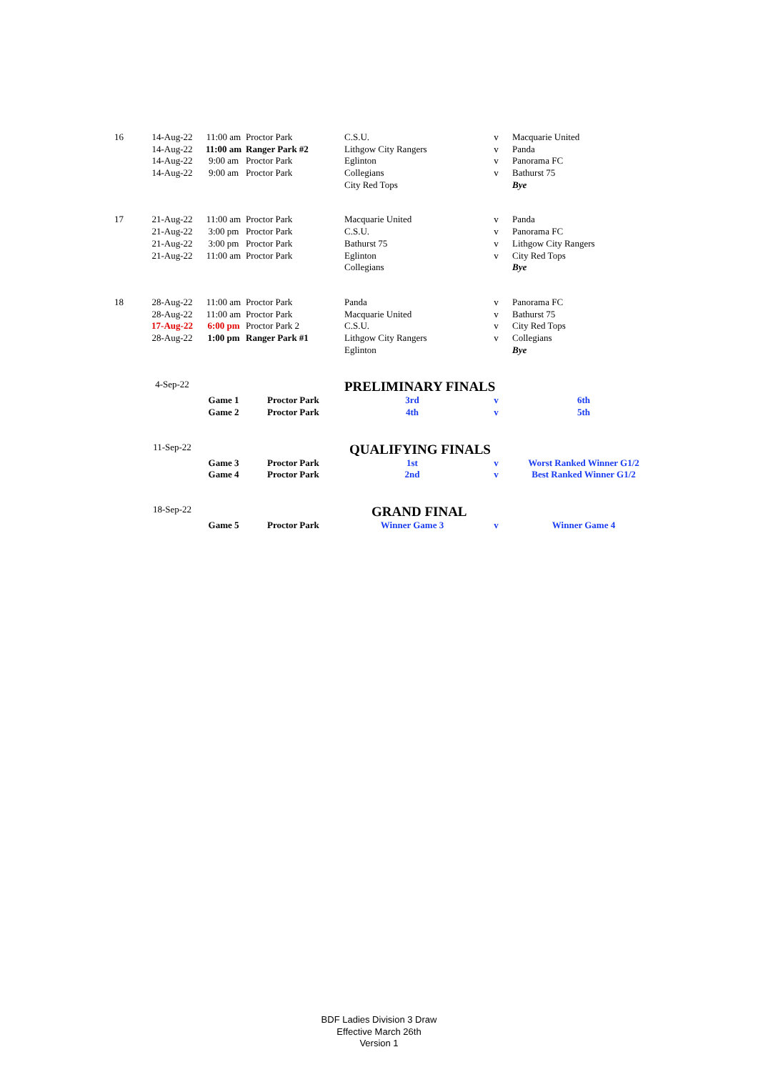| 16 | 14-Aug-22 | 11:00 am | Proctor Park | C.S.U. | v | Macquarie United |
| | 14-Aug-22 | 11:00 am | Ranger Park #2 | Lithgow City Rangers | v | Panda |
| | 14-Aug-22 | 9:00 am | Proctor Park | Eglinton | v | Panorama FC |
| | 14-Aug-22 | 9:00 am | Proctor Park | Collegians | v | Bathurst 75 |
| | | | | City Red Tops | | Bye |
| 17 | 21-Aug-22 | 11:00 am | Proctor Park | Macquarie United | v | Panda |
| | 21-Aug-22 | 3:00 pm | Proctor Park | C.S.U. | v | Panorama FC |
| | 21-Aug-22 | 3:00 pm | Proctor Park | Bathurst 75 | v | Lithgow City Rangers |
| | 21-Aug-22 | 11:00 am | Proctor Park | Eglinton | v | City Red Tops |
| | | | | Collegians | | Bye |
| 18 | 28-Aug-22 | 11:00 am | Proctor Park | Panda | v | Panorama FC |
| | 28-Aug-22 | 11:00 am | Proctor Park | Macquarie United | v | Bathurst 75 |
| | 17-Aug-22 | 6:00 pm | Proctor Park 2 | C.S.U. | v | City Red Tops |
| | 28-Aug-22 | 1:00 pm | Ranger Park #1 | Lithgow City Rangers | v | Collegians |
| | | | | Eglinton | | Bye |
| | 4-Sep-22 | | | PRELIMINARY FINALS | | |
| | | Game 1 | Proctor Park | 3rd | v | 6th |
| | | Game 2 | Proctor Park | 4th | v | 5th |
| | 11-Sep-22 | | | QUALIFYING FINALS | | |
| | | Game 3 | Proctor Park | 1st | v | Worst Ranked Winner G1/2 |
| | | Game 4 | Proctor Park | 2nd | v | Best Ranked Winner G1/2 |
| | 18-Sep-22 | | | GRAND FINAL | | |
| | | Game 5 | Proctor Park | Winner Game 3 | v | Winner Game 4 |
BDF Ladies Division 3 Draw
Effective March 26th
Version 1